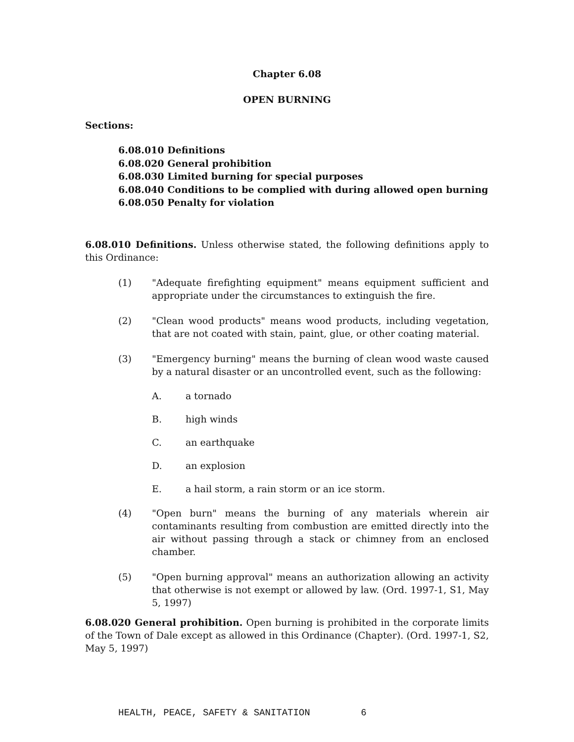Chapter 6.08
OPEN BURNING
Sections:
6.08.010 Definitions
6.08.020 General prohibition
6.08.030 Limited burning for special purposes
6.08.040 Conditions to be complied with during allowed open burning
6.08.050 Penalty for violation
6.08.010 Definitions. Unless otherwise stated, the following definitions apply to this Ordinance:
(1) "Adequate firefighting equipment" means equipment sufficient and appropriate under the circumstances to extinguish the fire.
(2) "Clean wood products" means wood products, including vegetation, that are not coated with stain, paint, glue, or other coating material.
(3) "Emergency burning" means the burning of clean wood waste caused by a natural disaster or an uncontrolled event, such as the following:
A. a tornado
B. high winds
C. an earthquake
D. an explosion
E. a hail storm, a rain storm or an ice storm.
(4) "Open burn" means the burning of any materials wherein air contaminants resulting from combustion are emitted directly into the air without passing through a stack or chimney from an enclosed chamber.
(5) "Open burning approval" means an authorization allowing an activity that otherwise is not exempt or allowed by law. (Ord. 1997-1, S1, May 5, 1997)
6.08.020 General prohibition. Open burning is prohibited in the corporate limits of the Town of Dale except as allowed in this Ordinance (Chapter). (Ord. 1997-1, S2, May 5, 1997)
HEALTH, PEACE, SAFETY & SANITATION 6